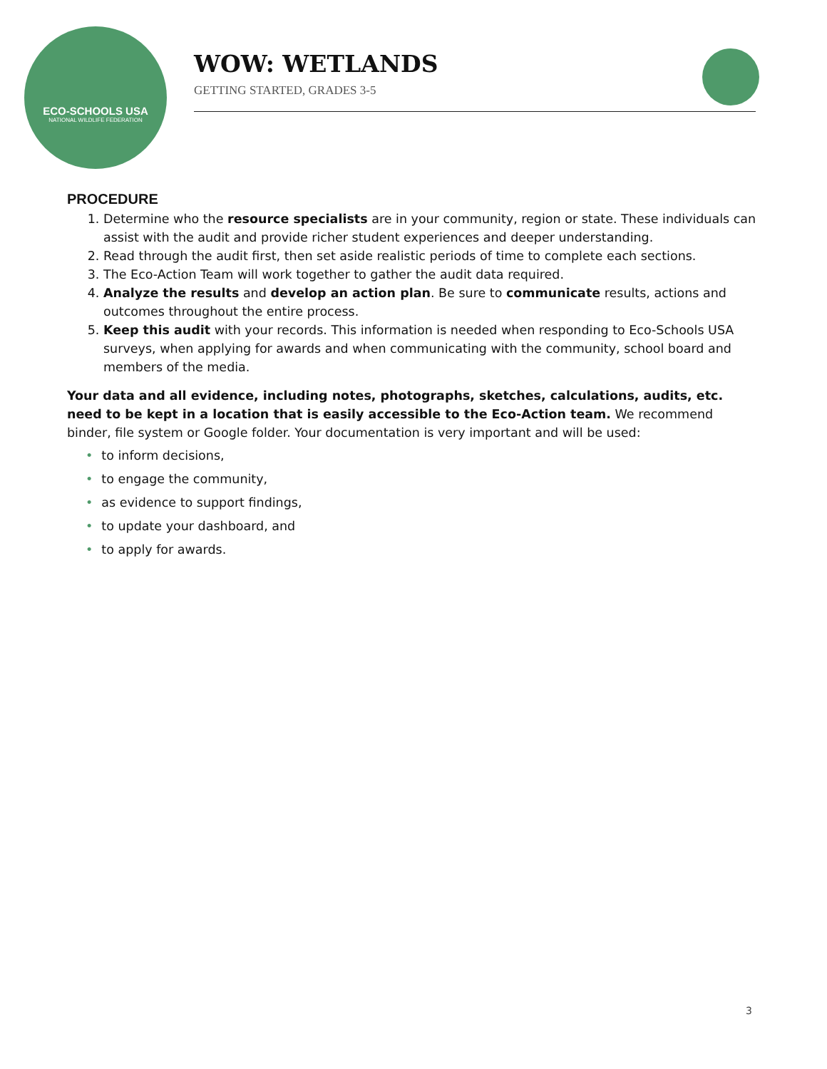ECO-SCHOOLS USA
NATIONAL WILDLIFE FEDERATION
WOW: WETLANDS
GETTING STARTED, GRADES 3-5
PROCEDURE
1. Determine who the resource specialists are in your community, region or state. These individuals can assist with the audit and provide richer student experiences and deeper understanding.
2. Read through the audit first, then set aside realistic periods of time to complete each sections.
3. The Eco-Action Team will work together to gather the audit data required.
4. Analyze the results and develop an action plan. Be sure to communicate results, actions and outcomes throughout the entire process.
5. Keep this audit with your records. This information is needed when responding to Eco-Schools USA surveys, when applying for awards and when communicating with the community, school board and members of the media.
Your data and all evidence, including notes, photographs, sketches, calculations, audits, etc. need to be kept in a location that is easily accessible to the Eco-Action team. We recommend binder, file system or Google folder. Your documentation is very important and will be used:
• to inform decisions,
• to engage the community,
• as evidence to support findings,
• to update your dashboard, and
• to apply for awards.
3